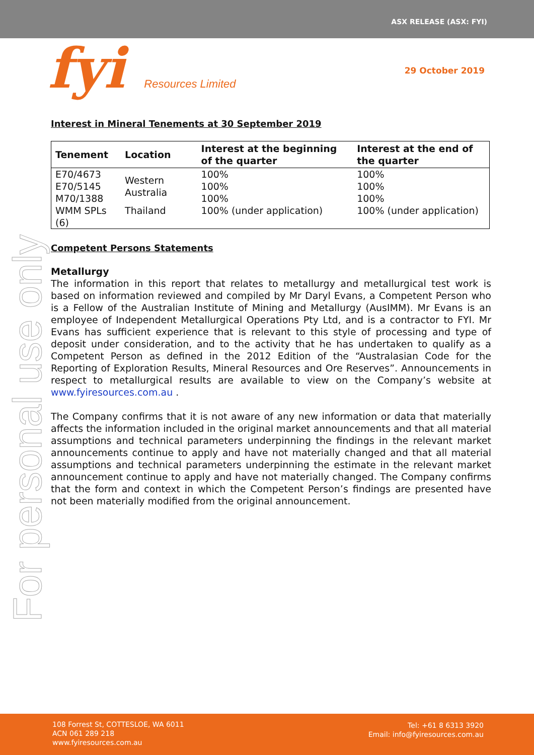ASX RELEASE (ASX: FYI)
fyi Resources Limited 29 October 2019
For personal use only
Interest in Mineral Tenements at 30 September 2019
| Tenement | Location | Interest at the beginning of the quarter | Interest at the end of the quarter |
| --- | --- | --- | --- |
| E70/4673 E70/5145 M70/1388 | Western Australia | 100% 100% 100% | 100% 100% 100% |
| WMM SPLs (6) | Thailand | 100% (under application) | 100% (under application) |
Competent Persons Statements
Metallurgy
The information in this report that relates to metallurgy and metallurgical test work is based on information reviewed and compiled by Mr Daryl Evans, a Competent Person who is a Fellow of the Australian Institute of Mining and Metallurgy (AusIMM). Mr Evans is an employee of Independent Metallurgical Operations Pty Ltd, and is a contractor to FYI. Mr Evans has sufficient experience that is relevant to this style of processing and type of deposit under consideration, and to the activity that he has undertaken to qualify as a Competent Person as defined in the 2012 Edition of the “Australasian Code for the Reporting of Exploration Results, Mineral Resources and Ore Reserves”. Announcements in respect to metallurgical results are available to view on the Company’s website at www.fyiresources.com.au .
The Company confirms that it is not aware of any new information or data that materially affects the information included in the original market announcements and that all material assumptions and technical parameters underpinning the findings in the relevant market announcements continue to apply and have not materially changed and that all material assumptions and technical parameters underpinning the estimate in the relevant market announcement continue to apply and have not materially changed. The Company confirms that the form and context in which the Competent Person’s findings are presented have not been materially modified from the original announcement.
108 Forrest St, COTTESLOE, WA 6011
ACN 061 289 218
www.fyiresources.com.au
Tel: +61 8 6313 3920
Email: info@fyiresources.com.au